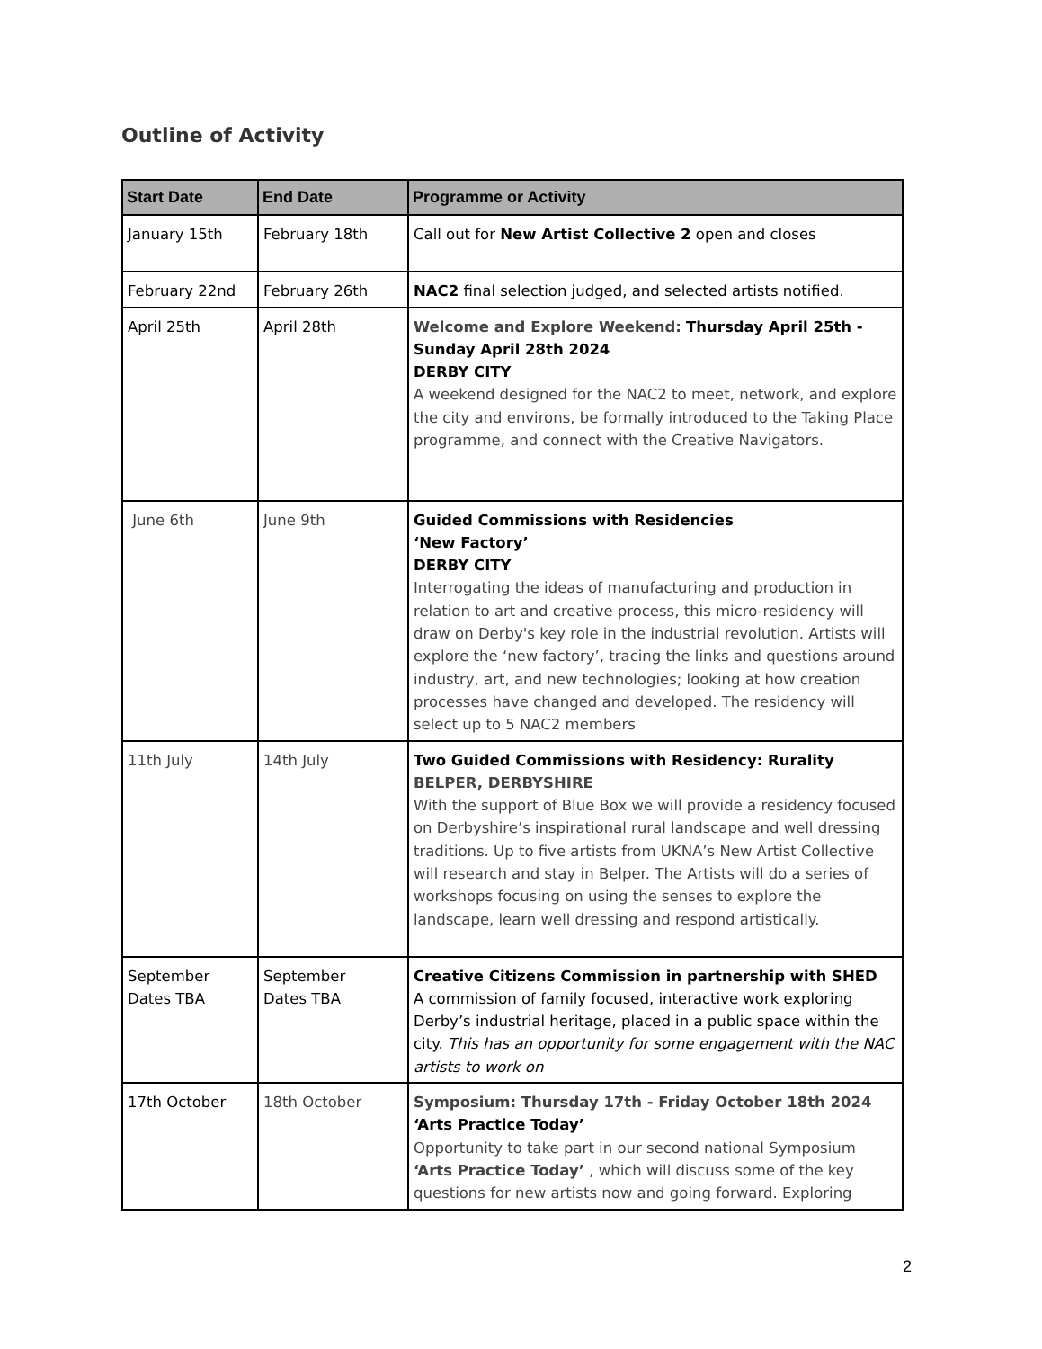Outline of Activity
| Start Date | End Date | Programme or Activity |
| --- | --- | --- |
| January 15th | February 18th | Call out for New Artist Collective 2 open and closes |
| February 22nd | February 26th | NAC2 final selection judged, and selected artists notified. |
| April 25th | April 28th | Welcome and Explore Weekend: Thursday April 25th - Sunday April 28th 2024 DERBY CITY A weekend designed for the NAC2 to meet, network, and explore the city and environs, be formally introduced to the Taking Place programme, and connect with the Creative Navigators. |
| June 6th | June 9th | Guided Commissions with Residencies ‘New Factory’ DERBY CITY Interrogating the ideas of manufacturing and production in relation to art and creative process, this micro-residency will draw on Derby's key role in the industrial revolution. Artists will explore the ‘new factory’, tracing the links and questions around industry, art, and new technologies; looking at how creation processes have changed and developed. The residency will select up to 5 NAC2 members |
| 11th July | 14th July | Two Guided Commissions with Residency: Rurality BELPER, DERBYSHIRE With the support of Blue Box we will provide a residency focused on Derbyshire’s inspirational rural landscape and well dressing traditions. Up to five artists from UKNA’s New Artist Collective will research and stay in Belper. The Artists will do a series of workshops focusing on using the senses to explore the landscape, learn well dressing and respond artistically. |
| September Dates TBA | September Dates TBA | Creative Citizens Commission in partnership with SHED A commission of family focused, interactive work exploring Derby’s industrial heritage, placed in a public space within the city. This has an opportunity for some engagement with the NAC artists to work on |
| 17th October | 18th October | Symposium: Thursday 17th - Friday October 18th 2024 ‘Arts Practice Today’ Opportunity to take part in our second national Symposium ‘Arts Practice Today’ , which will discuss some of the key questions for new artists now and going forward. Exploring |
2